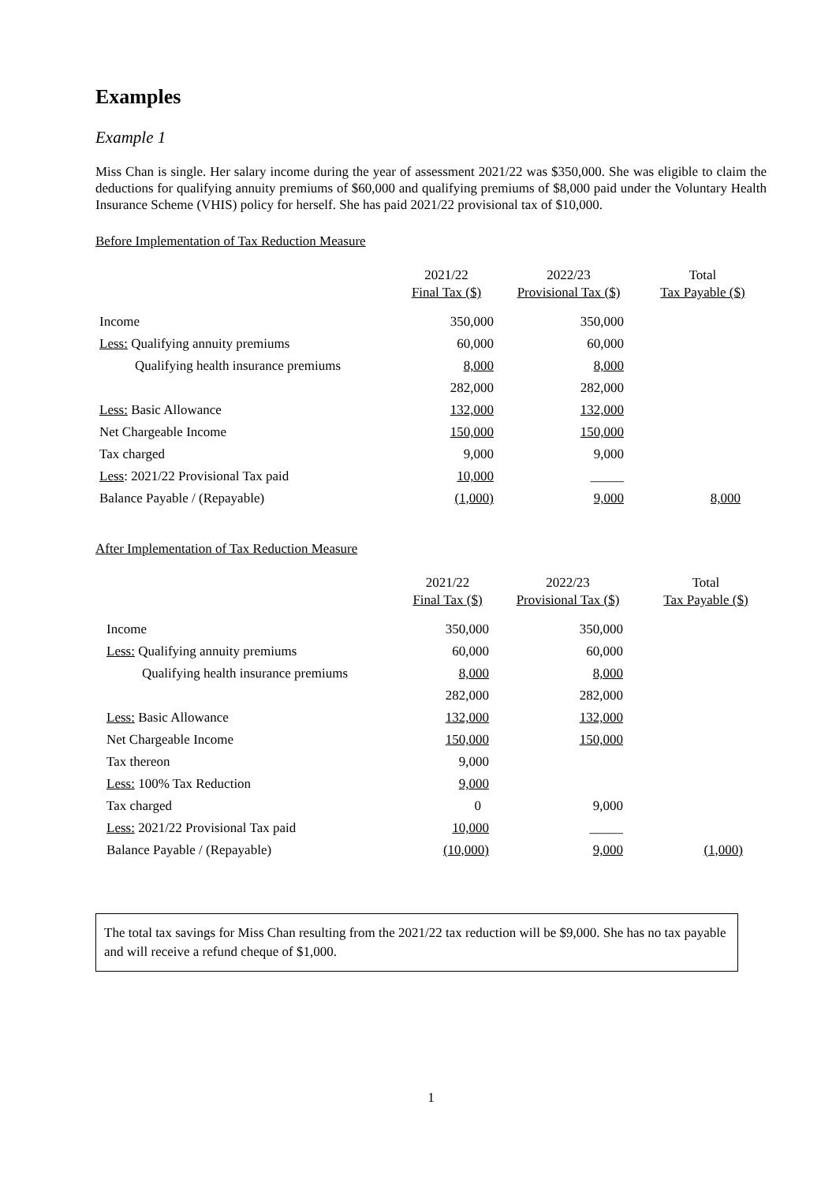Examples
Example 1
Miss Chan is single. Her salary income during the year of assessment 2021/22 was $350,000. She was eligible to claim the deductions for qualifying annuity premiums of $60,000 and qualifying premiums of $8,000 paid under the Voluntary Health Insurance Scheme (VHIS) policy for herself. She has paid 2021/22 provisional tax of $10,000.
Before Implementation of Tax Reduction Measure
| | 2021/22 Final Tax ($) | 2022/23 Provisional Tax ($) | Total Tax Payable ($) |
| --- | --- | --- | --- |
| Income | 350,000 | 350,000 | |
| Less: Qualifying annuity premiums | 60,000 | 60,000 | |
| Qualifying health insurance premiums | 8,000 | 8,000 | |
| | 282,000 | 282,000 | |
| Less: Basic Allowance | 132,000 | 132,000 | |
| Net Chargeable Income | 150,000 | 150,000 | |
| Tax charged | 9,000 | 9,000 | |
| Less : 2021/22 Provisional Tax paid | 10,000 | _____ | |
| Balance Payable / (Repayable) | (1,000) | 9,000 | 8,000 |
After Implementation of Tax Reduction Measure
| | 2021/22 Final Tax ($) | 2022/23 Provisional Tax ($) | Total Tax Payable ($) |
| --- | --- | --- | --- |
| Income | 350,000 | 350,000 | |
| Less: Qualifying annuity premiums | 60,000 | 60,000 | |
| Qualifying health insurance premiums | 8,000 | 8,000 | |
| | 282,000 | 282,000 | |
| Less: Basic Allowance | 132,000 | 132,000 | |
| Net Chargeable Income | 150,000 | 150,000 | |
| Tax thereon | 9,000 | | |
| Less: 100% Tax Reduction | 9,000 | | |
| Tax charged | 0 | 9,000 | |
| Less: 2021/22 Provisional Tax paid | 10,000 | _____ | |
| Balance Payable / (Repayable) | (10,000) | 9,000 | (1,000) |
The total tax savings for Miss Chan resulting from the 2021/22 tax reduction will be $9,000. She has no tax payable and will receive a refund cheque of $1,000.
1